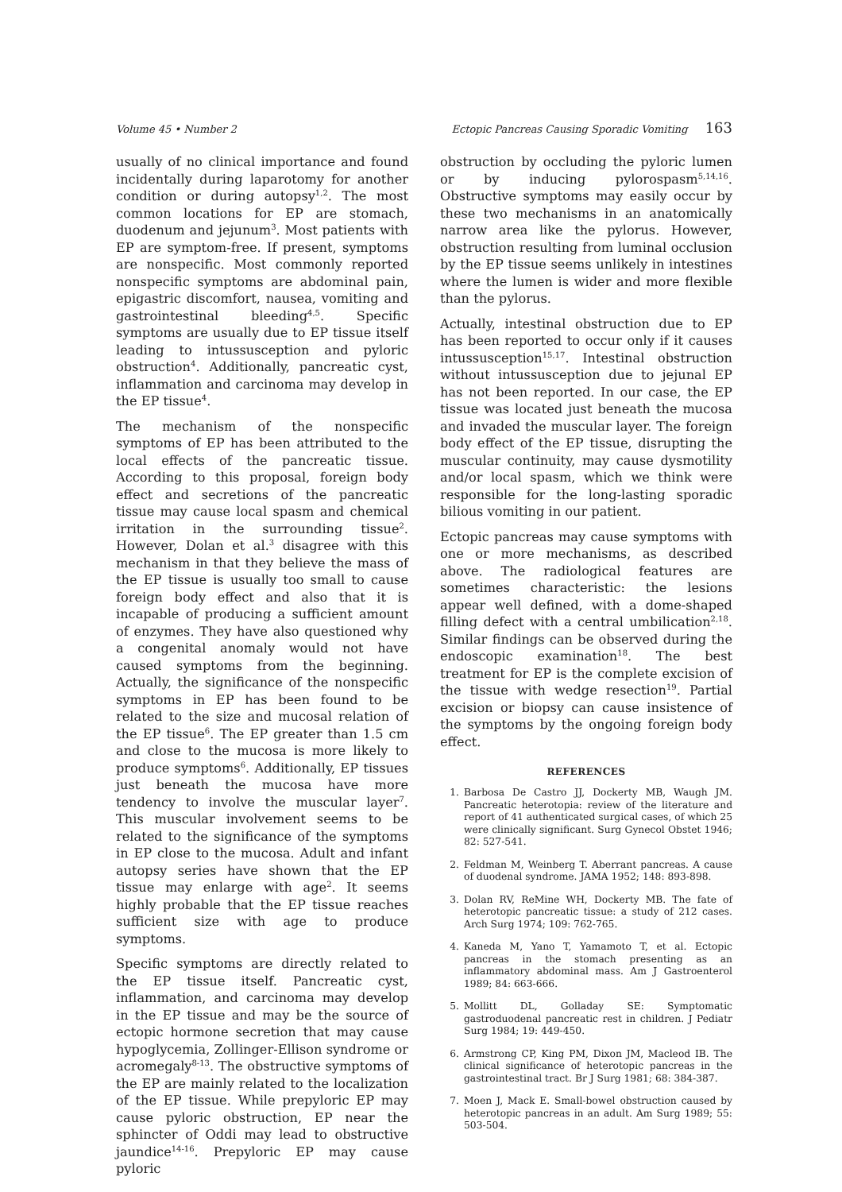Volume 45 • Number 2 Ectopic Pancreas Causing Sporadic Vomiting 163
usually of no clinical importance and found incidentally during laparotomy for another condition or during autopsy<sup>1,2</sup>. The most common locations for EP are stomach, duodenum and jejunum<sup>3</sup>. Most patients with EP are symptom-free. If present, symptoms are nonspecific. Most commonly reported nonspecific symptoms are abdominal pain, epigastric discomfort, nausea, vomiting and gastrointestinal bleeding<sup>4,5</sup>. Specific symptoms are usually due to EP tissue itself leading to intussusception and pyloric obstruction<sup>4</sup>. Additionally, pancreatic cyst, inflammation and carcinoma may develop in the EP tissue<sup>4</sup>.
The mechanism of the nonspecific symptoms of EP has been attributed to the local effects of the pancreatic tissue. According to this proposal, foreign body effect and secretions of the pancreatic tissue may cause local spasm and chemical irritation in the surrounding tissue<sup>2</sup>. However, Dolan et al.<sup>3</sup> disagree with this mechanism in that they believe the mass of the EP tissue is usually too small to cause foreign body effect and also that it is incapable of producing a sufficient amount of enzymes. They have also questioned why a congenital anomaly would not have caused symptoms from the beginning. Actually, the significance of the nonspecific symptoms in EP has been found to be related to the size and mucosal relation of the EP tissue<sup>6</sup>. The EP greater than 1.5 cm and close to the mucosa is more likely to produce symptoms<sup>6</sup>. Additionally, EP tissues just beneath the mucosa have more tendency to involve the muscular layer<sup>7</sup>. This muscular involvement seems to be related to the significance of the symptoms in EP close to the mucosa. Adult and infant autopsy series have shown that the EP tissue may enlarge with age<sup>2</sup>. It seems highly probable that the EP tissue reaches sufficient size with age to produce symptoms.
Specific symptoms are directly related to the EP tissue itself. Pancreatic cyst, inflammation, and carcinoma may develop in the EP tissue and may be the source of ectopic hormone secretion that may cause hypoglycemia, Zollinger-Ellison syndrome or acromegaly<sup>8-13</sup>. The obstructive symptoms of the EP are mainly related to the localization of the EP tissue. While prepyloric EP may cause pyloric obstruction, EP near the sphincter of Oddi may lead to obstructive jaundice<sup>14-16</sup>. Prepyloric EP may cause pyloric
obstruction by occluding the pyloric lumen or by inducing pylorospasm<sup>5,14,16</sup>. Obstructive symptoms may easily occur by these two mechanisms in an anatomically narrow area like the pylorus. However, obstruction resulting from luminal occlusion by the EP tissue seems unlikely in intestines where the lumen is wider and more flexible than the pylorus.
Actually, intestinal obstruction due to EP has been reported to occur only if it causes intussusception<sup>15,17</sup>. Intestinal obstruction without intussusception due to jejunal EP has not been reported. In our case, the EP tissue was located just beneath the mucosa and invaded the muscular layer. The foreign body effect of the EP tissue, disrupting the muscular continuity, may cause dysmotility and/or local spasm, which we think were responsible for the long-lasting sporadic bilious vomiting in our patient.
Ectopic pancreas may cause symptoms with one or more mechanisms, as described above. The radiological features are sometimes characteristic: the lesions appear well defined, with a dome-shaped filling defect with a central umbilication<sup>2,18</sup>. Similar findings can be observed during the endoscopic examination<sup>18</sup>. The best treatment for EP is the complete excision of the tissue with wedge resection<sup>19</sup>. Partial excision or biopsy can cause insistence of the symptoms by the ongoing foreign body effect.
REFERENCES
1. Barbosa De Castro JJ, Dockerty MB, Waugh JM. Pancreatic heterotopia: review of the literature and report of 41 authenticated surgical cases, of which 25 were clinically significant. Surg Gynecol Obstet 1946; 82: 527-541.
2. Feldman M, Weinberg T. Aberrant pancreas. A cause of duodenal syndrome. JAMA 1952; 148: 893-898.
3. Dolan RV, ReMine WH, Dockerty MB. The fate of heterotopic pancreatic tissue: a study of 212 cases. Arch Surg 1974; 109: 762-765.
4. Kaneda M, Yano T, Yamamoto T, et al. Ectopic pancreas in the stomach presenting as an inflammatory abdominal mass. Am J Gastroenterol 1989; 84: 663-666.
5. Mollitt DL, Golladay SE: Symptomatic gastroduodenal pancreatic rest in children. J Pediatr Surg 1984; 19: 449-450.
6. Armstrong CP, King PM, Dixon JM, Macleod IB. The clinical significance of heterotopic pancreas in the gastrointestinal tract. Br J Surg 1981; 68: 384-387.
7. Moen J, Mack E. Small-bowel obstruction caused by heterotopic pancreas in an adult. Am Surg 1989; 55: 503-504.